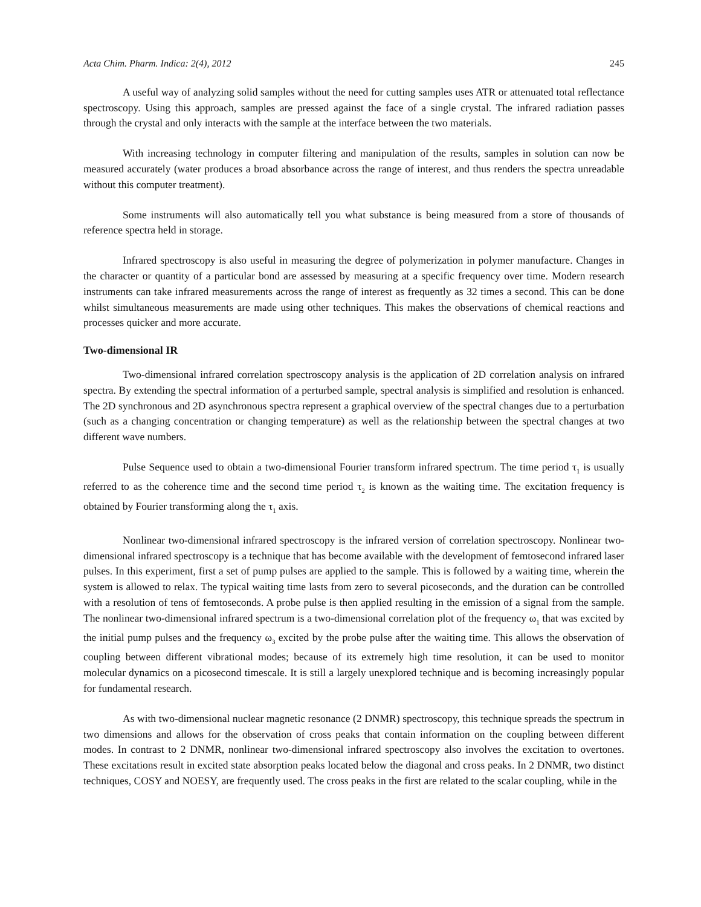Acta Chim. Pharm. Indica: 2(4), 2012 245
A useful way of analyzing solid samples without the need for cutting samples uses ATR or attenuated total reflectance spectroscopy. Using this approach, samples are pressed against the face of a single crystal. The infrared radiation passes through the crystal and only interacts with the sample at the interface between the two materials.
With increasing technology in computer filtering and manipulation of the results, samples in solution can now be measured accurately (water produces a broad absorbance across the range of interest, and thus renders the spectra unreadable without this computer treatment).
Some instruments will also automatically tell you what substance is being measured from a store of thousands of reference spectra held in storage.
Infrared spectroscopy is also useful in measuring the degree of polymerization in polymer manufacture. Changes in the character or quantity of a particular bond are assessed by measuring at a specific frequency over time. Modern research instruments can take infrared measurements across the range of interest as frequently as 32 times a second. This can be done whilst simultaneous measurements are made using other techniques. This makes the observations of chemical reactions and processes quicker and more accurate.
Two-dimensional IR
Two-dimensional infrared correlation spectroscopy analysis is the application of 2D correlation analysis on infrared spectra. By extending the spectral information of a perturbed sample, spectral analysis is simplified and resolution is enhanced. The 2D synchronous and 2D asynchronous spectra represent a graphical overview of the spectral changes due to a perturbation (such as a changing concentration or changing temperature) as well as the relationship between the spectral changes at two different wave numbers.
Pulse Sequence used to obtain a two-dimensional Fourier transform infrared spectrum. The time period τ<sub>1</sub> is usually referred to as the coherence time and the second time period τ<sub>2</sub> is known as the waiting time. The excitation frequency is obtained by Fourier transforming along the τ<sub>1</sub> axis.
Nonlinear two-dimensional infrared spectroscopy is the infrared version of correlation spectroscopy. Nonlinear two-dimensional infrared spectroscopy is a technique that has become available with the development of femtosecond infrared laser pulses. In this experiment, first a set of pump pulses are applied to the sample. This is followed by a waiting time, wherein the system is allowed to relax. The typical waiting time lasts from zero to several picoseconds, and the duration can be controlled with a resolution of tens of femtoseconds. A probe pulse is then applied resulting in the emission of a signal from the sample. The nonlinear two-dimensional infrared spectrum is a two-dimensional correlation plot of the frequency ω<sub>1</sub> that was excited by the initial pump pulses and the frequency ω<sub>3</sub> excited by the probe pulse after the waiting time. This allows the observation of coupling between different vibrational modes; because of its extremely high time resolution, it can be used to monitor molecular dynamics on a picosecond timescale. It is still a largely unexplored technique and is becoming increasingly popular for fundamental research.
As with two-dimensional nuclear magnetic resonance (2 DNMR) spectroscopy, this technique spreads the spectrum in two dimensions and allows for the observation of cross peaks that contain information on the coupling between different modes. In contrast to 2 DNMR, nonlinear two-dimensional infrared spectroscopy also involves the excitation to overtones. These excitations result in excited state absorption peaks located below the diagonal and cross peaks. In 2 DNMR, two distinct techniques, COSY and NOESY, are frequently used. The cross peaks in the first are related to the scalar coupling, while in the